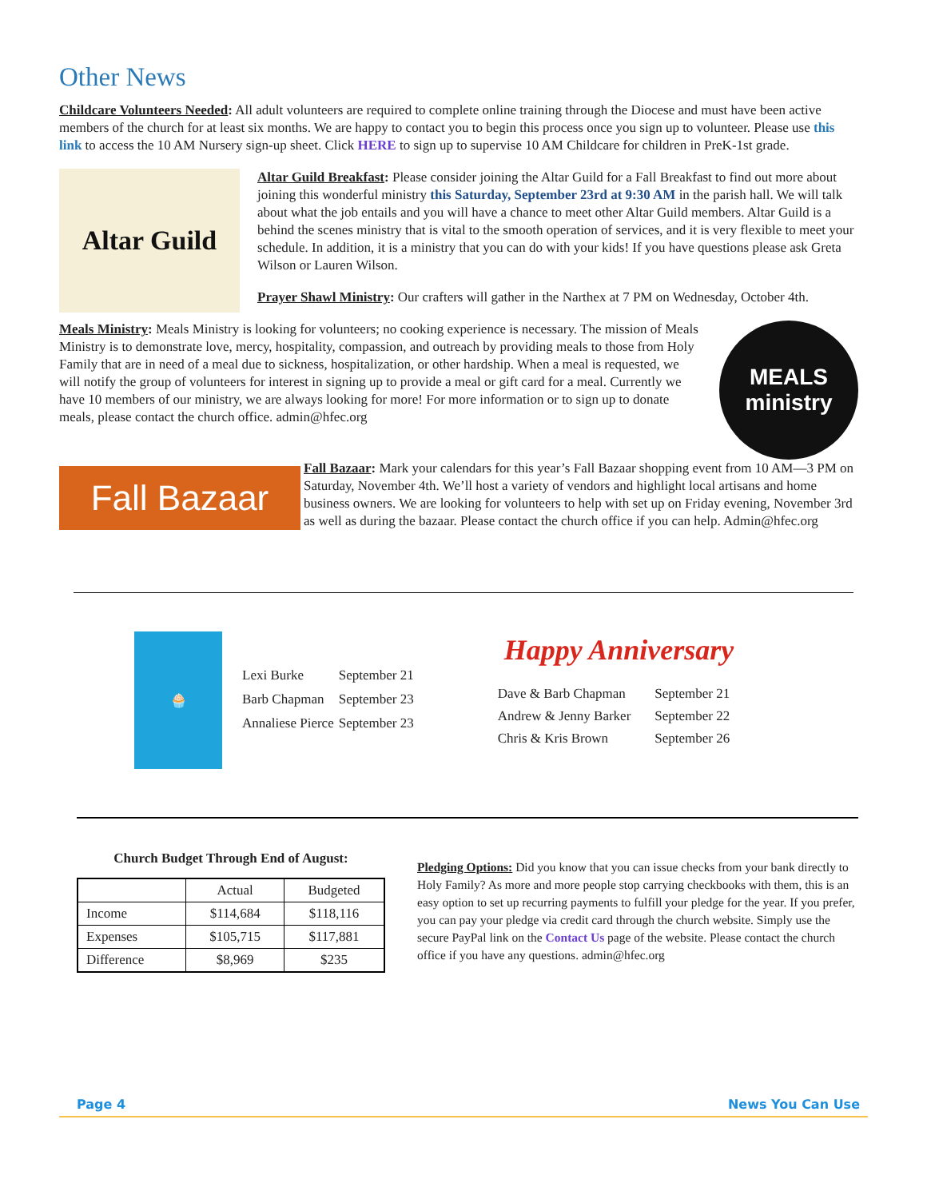Other News
Childcare Volunteers Needed: All adult volunteers are required to complete online training through the Diocese and must have been active members of the church for at least six months. We are happy to contact you to begin this process once you sign up to volunteer. Please use this link to access the 10 AM Nursery sign-up sheet. Click HERE to sign up to supervise 10 AM Childcare for children in PreK-1st grade.
Altar Guild
Altar Guild Breakfast: Please consider joining the Altar Guild for a Fall Breakfast to find out more about joining this wonderful ministry this Saturday, September 23rd at 9:30 AM in the parish hall. We will talk about what the job entails and you will have a chance to meet other Altar Guild members. Altar Guild is a behind the scenes ministry that is vital to the smooth operation of services, and it is very flexible to meet your schedule. In addition, it is a ministry that you can do with your kids! If you have questions please ask Greta Wilson or Lauren Wilson.
Prayer Shawl Ministry: Our crafters will gather in the Narthex at 7 PM on Wednesday, October 4th.
Meals Ministry: Meals Ministry is looking for volunteers; no cooking experience is necessary. The mission of Meals Ministry is to demonstrate love, mercy, hospitality, compassion, and outreach by providing meals to those from Holy Family that are in need of a meal due to sickness, hospitalization, or other hardship. When a meal is requested, we will notify the group of volunteers for interest in signing up to provide a meal or gift card for a meal. Currently we have 10 members of our ministry, we are always looking for more! For more information or to sign up to donate meals, please contact the church office. admin@hfec.org
MEALS
ministry
Fall Bazaar
Fall Bazaar: Mark your calendars for this year’s Fall Bazaar shopping event from 10 AM—3 PM on Saturday, November 4th. We’ll host a variety of vendors and highlight local artisans and home business owners. We are looking for volunteers to help with set up on Friday evening, November 3rd as well as during the bazaar. Please contact the church office if you can help. Admin@hfec.org
🧁
| Lexi Burke | September 21 |
| Barb Chapman | September 23 |
| Annaliese Pierce | September 23 |
Happy Anniversary
| Dave & Barb Chapman | September 21 |
| Andrew & Jenny Barker | September 22 |
| Chris & Kris Brown | September 26 |
Church Budget Through End of August:
| | Actual | Budgeted |
| --- | --- | --- |
| Income | $114,684 | $118,116 |
| Expenses | $105,715 | $117,881 |
| Difference | $8,969 | $235 |
Pledging Options: Did you know that you can issue checks from your bank directly to Holy Family? As more and more people stop carrying checkbooks with them, this is an easy option to set up recurring payments to fulfill your pledge for the year. If you prefer, you can pay your pledge via credit card through the church website. Simply use the secure PayPal link on the Contact Us page of the website. Please contact the church office if you have any questions. admin@hfec.org
Page 4 News You Can Use